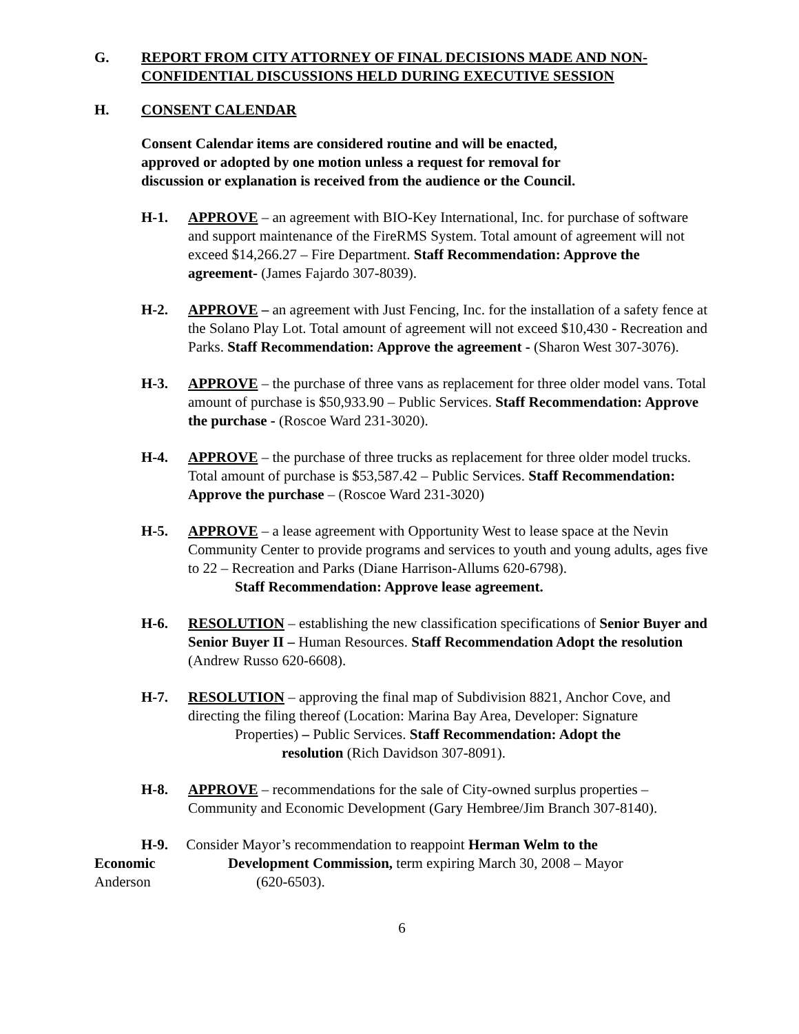G. REPORT FROM CITY ATTORNEY OF FINAL DECISIONS MADE AND NON-CONFIDENTIAL DISCUSSIONS HELD DURING EXECUTIVE SESSION
H. CONSENT CALENDAR
Consent Calendar items are considered routine and will be enacted,
approved or adopted by one motion unless a request for removal for
discussion or explanation is received from the audience or the Council.
H-1. APPROVE – an agreement with BIO-Key International, Inc. for purchase of software and support maintenance of the FireRMS System. Total amount of agreement will not exceed $14,266.27 – Fire Department. Staff Recommendation: Approve the agreement- (James Fajardo 307-8039).
H-2. APPROVE – an agreement with Just Fencing, Inc. for the installation of a safety fence at the Solano Play Lot. Total amount of agreement will not exceed $10,430 - Recreation and Parks. Staff Recommendation: Approve the agreement - (Sharon West 307-3076).
H-3. APPROVE – the purchase of three vans as replacement for three older model vans. Total amount of purchase is $50,933.90 – Public Services. Staff Recommendation: Approve the purchase - (Roscoe Ward 231-3020).
H-4. APPROVE – the purchase of three trucks as replacement for three older model trucks. Total amount of purchase is $53,587.42 – Public Services. Staff Recommendation: Approve the purchase – (Roscoe Ward 231-3020)
H-5. APPROVE – a lease agreement with Opportunity West to lease space at the Nevin Community Center to provide programs and services to youth and young adults, ages five to 22 – Recreation and Parks (Diane Harrison-Allums 620-6798).
Staff Recommendation: Approve lease agreement.
H-6. RESOLUTION – establishing the new classification specifications of Senior Buyer and Senior Buyer II – Human Resources. Staff Recommendation Adopt the resolution (Andrew Russo 620-6608).
H-7. RESOLUTION – approving the final map of Subdivision 8821, Anchor Cove, and directing the filing thereof (Location: Marina Bay Area, Developer: Signature
Properties) – Public Services. Staff Recommendation: Adopt the
resolution (Rich Davidson 307-8091).
H-8. APPROVE – recommendations for the sale of City-owned surplus properties – Community and Economic Development (Gary Hembree/Jim Branch 307-8140).
H-9. Consider Mayor’s recommendation to reappoint Herman Welm to the
Economic Development Commission, term expiring March 30, 2008 – Mayor
Anderson (620-6503).
6